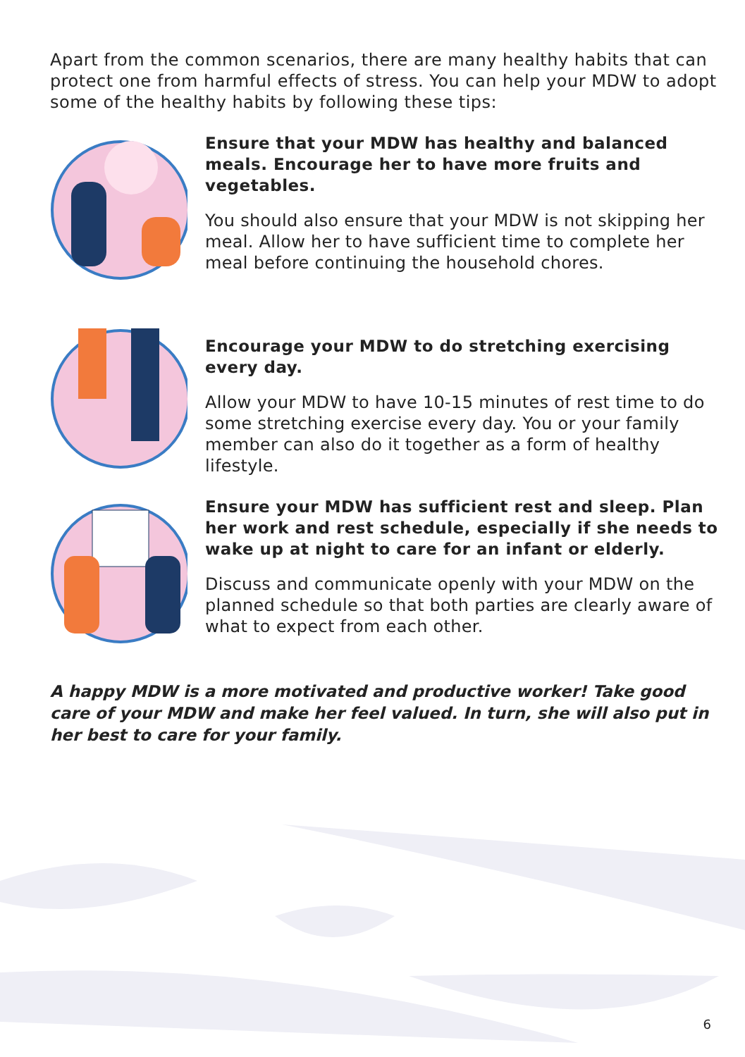Apart from the common scenarios, there are many healthy habits that can protect one from harmful effects of stress. You can help your MDW to adopt some of the healthy habits by following these tips:
Ensure that your MDW has healthy and balanced meals. Encourage her to have more fruits and vegetables.
You should also ensure that your MDW is not skipping her meal. Allow her to have sufficient time to complete her meal before continuing the household chores.
Encourage your MDW to do stretching exercising every day.
Allow your MDW to have 10-15 minutes of rest time to do some stretching exercise every day. You or your family member can also do it together as a form of healthy lifestyle.
Ensure your MDW has sufficient rest and sleep. Plan her work and rest schedule, especially if she needs to wake up at night to care for an infant or elderly.
Discuss and communicate openly with your MDW on the planned schedule so that both parties are clearly aware of what to expect from each other.
A happy MDW is a more motivated and productive worker! Take good care of your MDW and make her feel valued. In turn, she will also put in her best to care for your family.
6